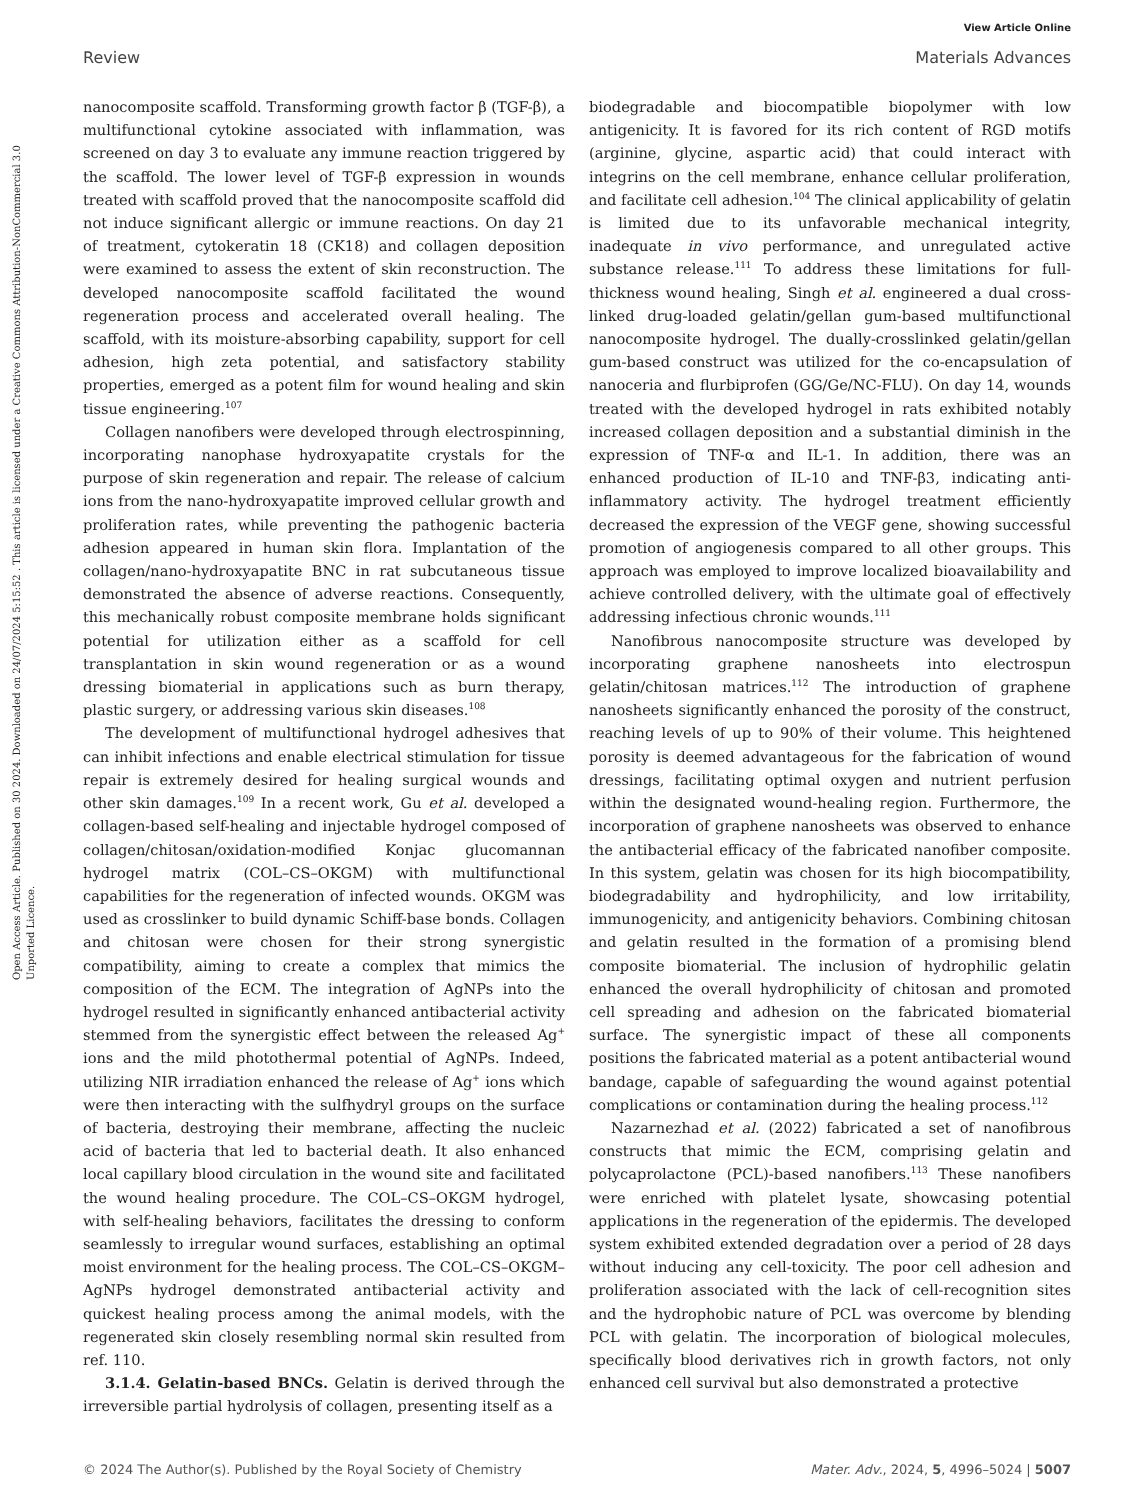View Article Online
Review Materials Advances
Open Access Article. Published on 30 2024. Downloaded on 24/07/2024 5:15:52 . This article is licensed under a Creative Commons Attribution-NonCommercial 3.0 Unported Licence.
nanocomposite scaffold. Transforming growth factor β (TGF-β), a multifunctional cytokine associated with inflammation, was screened on day 3 to evaluate any immune reaction triggered by the scaffold. The lower level of TGF-β expression in wounds treated with scaffold proved that the nanocomposite scaffold did not induce significant allergic or immune reactions. On day 21 of treatment, cytokeratin 18 (CK18) and collagen deposition were examined to assess the extent of skin reconstruction. The developed nanocomposite scaffold facilitated the wound regeneration process and accelerated overall healing. The scaffold, with its moisture-absorbing capability, support for cell adhesion, high zeta potential, and satisfactory stability properties, emerged as a potent film for wound healing and skin tissue engineering.<sup>107</sup>
Collagen nanofibers were developed through electrospinning, incorporating nanophase hydroxyapatite crystals for the purpose of skin regeneration and repair. The release of calcium ions from the nano-hydroxyapatite improved cellular growth and proliferation rates, while preventing the pathogenic bacteria adhesion appeared in human skin flora. Implantation of the collagen/nano-hydroxyapatite BNC in rat subcutaneous tissue demonstrated the absence of adverse reactions. Consequently, this mechanically robust composite membrane holds significant potential for utilization either as a scaffold for cell transplantation in skin wound regeneration or as a wound dressing biomaterial in applications such as burn therapy, plastic surgery, or addressing various skin diseases.<sup>108</sup>
The development of multifunctional hydrogel adhesives that can inhibit infections and enable electrical stimulation for tissue repair is extremely desired for healing surgical wounds and other skin damages.<sup>109</sup> In a recent work, Gu et al. developed a collagen-based self-healing and injectable hydrogel composed of collagen/chitosan/oxidation-modified Konjac glucomannan hydrogel matrix (COL–CS–OKGM) with multifunctional capabilities for the regeneration of infected wounds. OKGM was used as crosslinker to build dynamic Schiff-base bonds. Collagen and chitosan were chosen for their strong synergistic compatibility, aiming to create a complex that mimics the composition of the ECM. The integration of AgNPs into the hydrogel resulted in significantly enhanced antibacterial activity stemmed from the synergistic effect between the released Ag<sup>+</sup> ions and the mild photothermal potential of AgNPs. Indeed, utilizing NIR irradiation enhanced the release of Ag<sup>+</sup> ions which were then interacting with the sulfhydryl groups on the surface of bacteria, destroying their membrane, affecting the nucleic acid of bacteria that led to bacterial death. It also enhanced local capillary blood circulation in the wound site and facilitated the wound healing procedure. The COL–CS–OKGM hydrogel, with self-healing behaviors, facilitates the dressing to conform seamlessly to irregular wound surfaces, establishing an optimal moist environment for the healing process. The COL–CS–OKGM–AgNPs hydrogel demonstrated antibacterial activity and quickest healing process among the animal models, with the regenerated skin closely resembling normal skin resulted from ref. 110.
3.1.4. Gelatin-based BNCs. Gelatin is derived through the irreversible partial hydrolysis of collagen, presenting itself as a
biodegradable and biocompatible biopolymer with low antigenicity. It is favored for its rich content of RGD motifs (arginine, glycine, aspartic acid) that could interact with integrins on the cell membrane, enhance cellular proliferation, and facilitate cell adhesion.<sup>104</sup> The clinical applicability of gelatin is limited due to its unfavorable mechanical integrity, inadequate in vivo performance, and unregulated active substance release.<sup>111</sup> To address these limitations for full-thickness wound healing, Singh et al. engineered a dual cross-linked drug-loaded gelatin/gellan gum-based multifunctional nanocomposite hydrogel. The dually-crosslinked gelatin/gellan gum-based construct was utilized for the co-encapsulation of nanoceria and flurbiprofen (GG/Ge/NC-FLU). On day 14, wounds treated with the developed hydrogel in rats exhibited notably increased collagen deposition and a substantial diminish in the expression of TNF-α and IL-1. In addition, there was an enhanced production of IL-10 and TNF-β3, indicating anti-inflammatory activity. The hydrogel treatment efficiently decreased the expression of the VEGF gene, showing successful promotion of angiogenesis compared to all other groups. This approach was employed to improve localized bioavailability and achieve controlled delivery, with the ultimate goal of effectively addressing infectious chronic wounds.<sup>111</sup>
Nanofibrous nanocomposite structure was developed by incorporating graphene nanosheets into electrospun gelatin/chitosan matrices.<sup>112</sup> The introduction of graphene nanosheets significantly enhanced the porosity of the construct, reaching levels of up to 90% of their volume. This heightened porosity is deemed advantageous for the fabrication of wound dressings, facilitating optimal oxygen and nutrient perfusion within the designated wound-healing region. Furthermore, the incorporation of graphene nanosheets was observed to enhance the antibacterial efficacy of the fabricated nanofiber composite. In this system, gelatin was chosen for its high biocompatibility, biodegradability and hydrophilicity, and low irritability, immunogenicity, and antigenicity behaviors. Combining chitosan and gelatin resulted in the formation of a promising blend composite biomaterial. The inclusion of hydrophilic gelatin enhanced the overall hydrophilicity of chitosan and promoted cell spreading and adhesion on the fabricated biomaterial surface. The synergistic impact of these all components positions the fabricated material as a potent antibacterial wound bandage, capable of safeguarding the wound against potential complications or contamination during the healing process.<sup>112</sup>
Nazarnezhad et al. (2022) fabricated a set of nanofibrous constructs that mimic the ECM, comprising gelatin and polycaprolactone (PCL)-based nanofibers.<sup>113</sup> These nanofibers were enriched with platelet lysate, showcasing potential applications in the regeneration of the epidermis. The developed system exhibited extended degradation over a period of 28 days without inducing any cell-toxicity. The poor cell adhesion and proliferation associated with the lack of cell-recognition sites and the hydrophobic nature of PCL was overcome by blending PCL with gelatin. The incorporation of biological molecules, specifically blood derivatives rich in growth factors, not only enhanced cell survival but also demonstrated a protective
© 2024 The Author(s). Published by the Royal Society of Chemistry Mater. Adv., 2024, 5, 4996–5024 | 5007